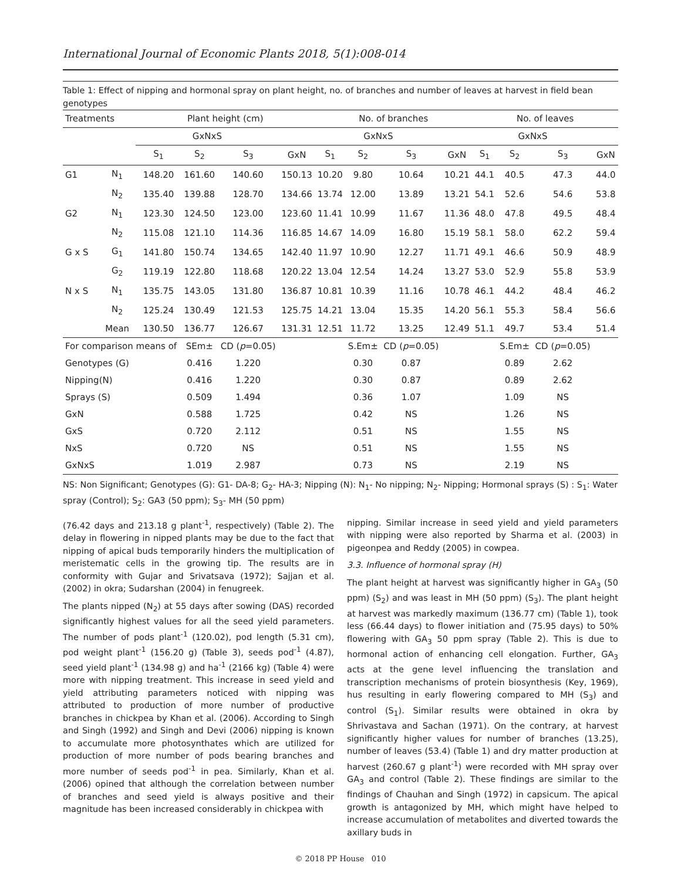International Journal of Economic Plants 2018, 5(1):008-014
Table 1: Effect of nipping and hormonal spray on plant height, no. of branches and number of leaves at harvest in field bean genotypes
| Treatments | | Plant height (cm) | | | | No. of branches | | | | No. of leaves | | | |
| --- | --- | --- | --- | --- | --- | --- | --- | --- | --- | --- | --- | --- | --- |
| | | GxNxS | | | | GxNxS | | | | GxNxS | | | |
| | | S<sub>1</sub> | S<sub>2</sub> | S<sub>3</sub> | GxN | S<sub>1</sub> | S<sub>2</sub> | S<sub>3</sub> | GxN | S<sub>1</sub> | S<sub>2</sub> | S<sub>3</sub> | GxN |
| G1 | N<sub>1</sub> | 148.20 | 161.60 | 140.60 | 150.13 | 10.20 | 9.80 | 10.64 | 10.21 | 44.1 | 40.5 | 47.3 | 44.0 |
| | N<sub>2</sub> | 135.40 | 139.88 | 128.70 | 134.66 | 13.74 | 12.00 | 13.89 | 13.21 | 54.1 | 52.6 | 54.6 | 53.8 |
| G2 | N<sub>1</sub> | 123.30 | 124.50 | 123.00 | 123.60 | 11.41 | 10.99 | 11.67 | 11.36 | 48.0 | 47.8 | 49.5 | 48.4 |
| | N<sub>2</sub> | 115.08 | 121.10 | 114.36 | 116.85 | 14.67 | 14.09 | 16.80 | 15.19 | 58.1 | 58.0 | 62.2 | 59.4 |
| G x S | G<sub>1</sub> | 141.80 | 150.74 | 134.65 | 142.40 | 11.97 | 10.90 | 12.27 | 11.71 | 49.1 | 46.6 | 50.9 | 48.9 |
| | G<sub>2</sub> | 119.19 | 122.80 | 118.68 | 120.22 | 13.04 | 12.54 | 14.24 | 13.27 | 53.0 | 52.9 | 55.8 | 53.9 |
| N x S | N<sub>1</sub> | 135.75 | 143.05 | 131.80 | 136.87 | 10.81 | 10.39 | 11.16 | 10.78 | 46.1 | 44.2 | 48.4 | 46.2 |
| | N<sub>2</sub> | 125.24 | 130.49 | 121.53 | 125.75 | 14.21 | 13.04 | 15.35 | 14.20 | 56.1 | 55.3 | 58.4 | 56.6 |
| | Mean | 130.50 | 136.77 | 126.67 | 131.31 | 12.51 | 11.72 | 13.25 | 12.49 | 51.1 | 49.7 | 53.4 | 51.4 |
| For comparison means of | | | SEm± | CD ( p =0.05) | | | S.Em± | CD ( p =0.05) | | | S.Em± | CD ( p =0.05) | |
| Genotypes (G) | | | 0.416 | 1.220 | | | 0.30 | 0.87 | | | 0.89 | 2.62 | |
| Nipping(N) | | | 0.416 | 1.220 | | | 0.30 | 0.87 | | | 0.89 | 2.62 | |
| Sprays (S) | | | 0.509 | 1.494 | | | 0.36 | 1.07 | | | 1.09 | NS | |
| GxN | | | 0.588 | 1.725 | | | 0.42 | NS | | | 1.26 | NS | |
| GxS | | | 0.720 | 2.112 | | | 0.51 | NS | | | 1.55 | NS | |
| NxS | | | 0.720 | NS | | | 0.51 | NS | | | 1.55 | NS | |
| GxNxS | | | 1.019 | 2.987 | | | 0.73 | NS | | | 2.19 | NS | |
NS: Non Significant; Genotypes (G): G1- DA-8; G<sub>2</sub>- HA-3; Nipping (N): N<sub>1</sub>- No nipping; N<sub>2</sub>- Nipping; Hormonal sprays (S) : S<sub>1</sub>: Water spray (Control); S<sub>2</sub>: GA3 (50 ppm); S<sub>3</sub>- MH (50 ppm)
(76.42 days and 213.18 g plant<sup>-1</sup>, respectively) (Table 2). The delay in flowering in nipped plants may be due to the fact that nipping of apical buds temporarily hinders the multiplication of meristematic cells in the growing tip. The results are in conformity with Gujar and Srivatsava (1972); Sajjan et al. (2002) in okra; Sudarshan (2004) in fenugreek.
The plants nipped (N<sub>2</sub>) at 55 days after sowing (DAS) recorded significantly highest values for all the seed yield parameters. The number of pods plant<sup>-1</sup> (120.02), pod length (5.31 cm), pod weight plant<sup>-1</sup> (156.20 g) (Table 3), seeds pod<sup>-1</sup> (4.87), seed yield plant<sup>-1</sup> (134.98 g) and ha<sup>-1</sup> (2166 kg) (Table 4) were more with nipping treatment. This increase in seed yield and yield attributing parameters noticed with nipping was attributed to production of more number of productive branches in chickpea by Khan et al. (2006). According to Singh and Singh (1992) and Singh and Devi (2006) nipping is known to accumulate more photosynthates which are utilized for production of more number of pods bearing branches and more number of seeds pod<sup>-1</sup> in pea. Similarly, Khan et al. (2006) opined that although the correlation between number of branches and seed yield is always positive and their magnitude has been increased considerably in chickpea with
nipping. Similar increase in seed yield and yield parameters with nipping were also reported by Sharma et al. (2003) in pigeonpea and Reddy (2005) in cowpea.
3.3. Influence of hormonal spray (H)
The plant height at harvest was significantly higher in GA<sub>3</sub> (50 ppm) (S<sub>2</sub>) and was least in MH (50 ppm) (S<sub>3</sub>). The plant height at harvest was markedly maximum (136.77 cm) (Table 1), took less (66.44 days) to flower initiation and (75.95 days) to 50% flowering with GA<sub>3</sub> 50 ppm spray (Table 2). This is due to hormonal action of enhancing cell elongation. Further, GA<sub>3</sub> acts at the gene level influencing the translation and transcription mechanisms of protein biosynthesis (Key, 1969), hus resulting in early flowering compared to MH (S<sub>3</sub>) and control (S<sub>1</sub>). Similar results were obtained in okra by Shrivastava and Sachan (1971). On the contrary, at harvest significantly higher values for number of branches (13.25), number of leaves (53.4) (Table 1) and dry matter production at harvest (260.67 g plant<sup>-1</sup>) were recorded with MH spray over GA<sub>3</sub> and control (Table 2). These findings are similar to the findings of Chauhan and Singh (1972) in capsicum. The apical growth is antagonized by MH, which might have helped to increase accumulation of metabolites and diverted towards the axillary buds in
© 2018 PP House 010